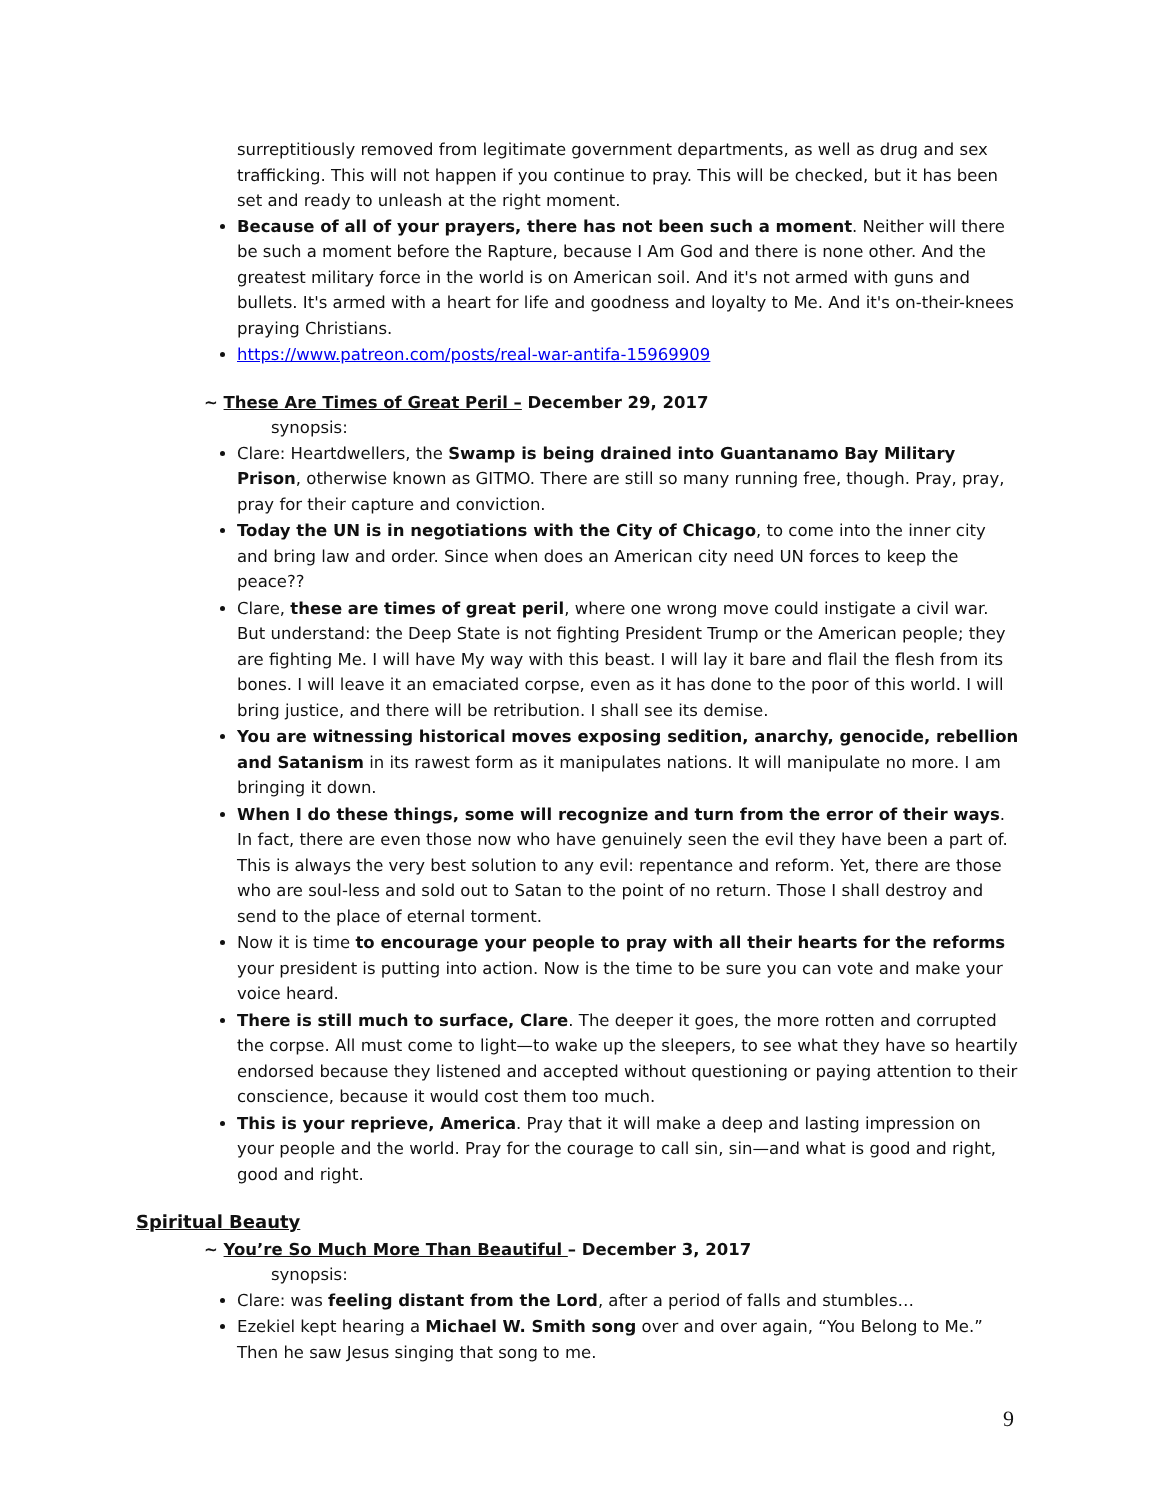surreptitiously removed from legitimate government departments, as well as drug and sex trafficking. This will not happen if you continue to pray. This will be checked, but it has been set and ready to unleash at the right moment.
Because of all of your prayers, there has not been such a moment. Neither will there be such a moment before the Rapture, because I Am God and there is none other. And the greatest military force in the world is on American soil. And it's not armed with guns and bullets. It's armed with a heart for life and goodness and loyalty to Me. And it's on-their-knees praying Christians.
https://www.patreon.com/posts/real-war-antifa-15969909
~ These Are Times of Great Peril – December 29, 2017
synopsis:
Clare: Heartdwellers, the Swamp is being drained into Guantanamo Bay Military Prison, otherwise known as GITMO. There are still so many running free, though. Pray, pray, pray for their capture and conviction.
Today the UN is in negotiations with the City of Chicago, to come into the inner city and bring law and order. Since when does an American city need UN forces to keep the peace??
Clare, these are times of great peril, where one wrong move could instigate a civil war. But understand: the Deep State is not fighting President Trump or the American people; they are fighting Me. I will have My way with this beast. I will lay it bare and flail the flesh from its bones. I will leave it an emaciated corpse, even as it has done to the poor of this world. I will bring justice, and there will be retribution. I shall see its demise.
You are witnessing historical moves exposing sedition, anarchy, genocide, rebellion and Satanism in its rawest form as it manipulates nations. It will manipulate no more. I am bringing it down.
When I do these things, some will recognize and turn from the error of their ways. In fact, there are even those now who have genuinely seen the evil they have been a part of. This is always the very best solution to any evil: repentance and reform. Yet, there are those who are soul-less and sold out to Satan to the point of no return. Those I shall destroy and send to the place of eternal torment.
Now it is time to encourage your people to pray with all their hearts for the reforms your president is putting into action. Now is the time to be sure you can vote and make your voice heard.
There is still much to surface, Clare. The deeper it goes, the more rotten and corrupted the corpse. All must come to light—to wake up the sleepers, to see what they have so heartily endorsed because they listened and accepted without questioning or paying attention to their conscience, because it would cost them too much.
This is your reprieve, America. Pray that it will make a deep and lasting impression on your people and the world. Pray for the courage to call sin, sin—and what is good and right, good and right.
Spiritual Beauty
~ You’re So Much More Than Beautiful – December 3, 2017
synopsis:
Clare: was feeling distant from the Lord, after a period of falls and stumbles…
Ezekiel kept hearing a Michael W. Smith song over and over again, “You Belong to Me.” Then he saw Jesus singing that song to me.
9